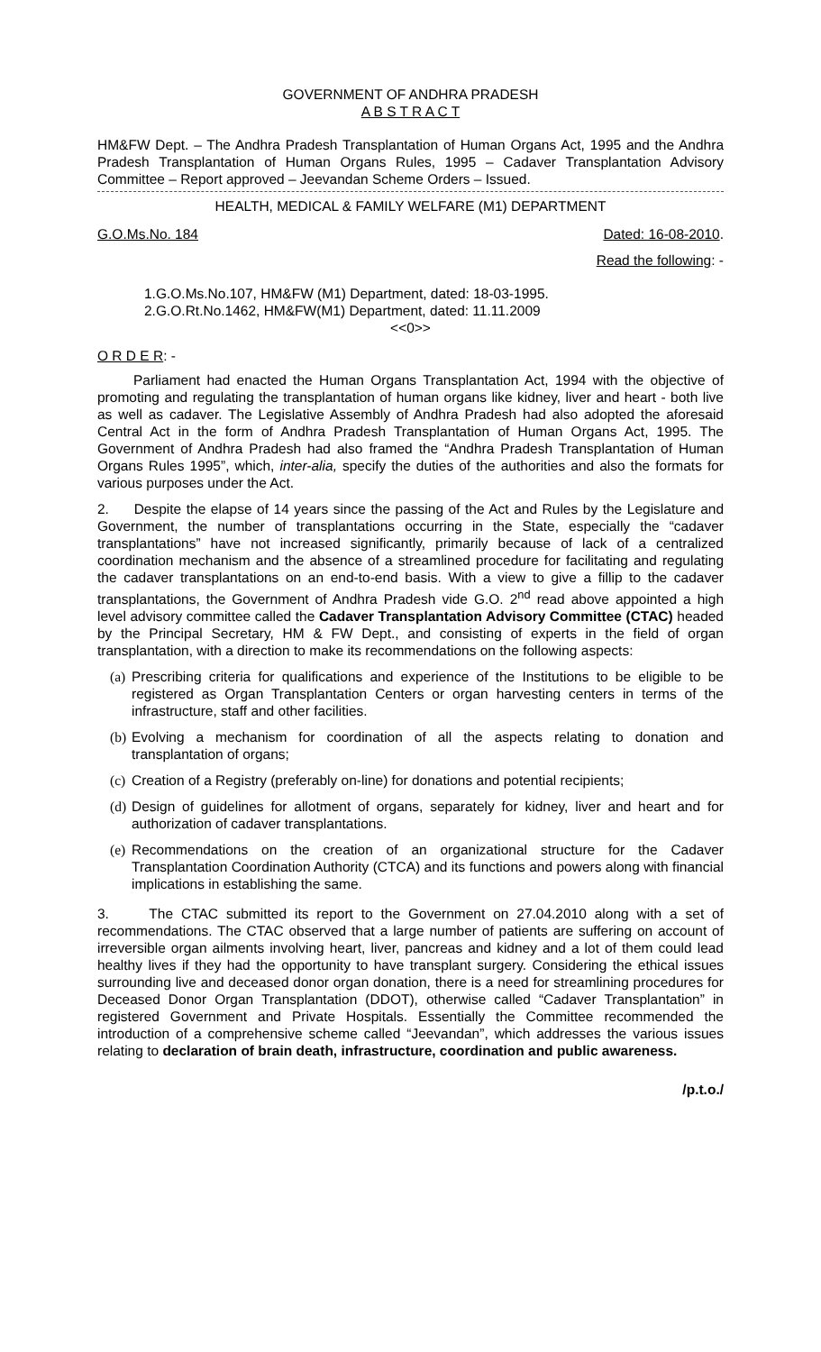GOVERNMENT OF ANDHRA PRADESH
A B S T R A C T
HM&FW Dept. – The Andhra Pradesh Transplantation of Human Organs Act, 1995 and the Andhra Pradesh Transplantation of Human Organs Rules, 1995 – Cadaver Transplantation Advisory Committee – Report approved – Jeevandan Scheme Orders – Issued.
HEALTH, MEDICAL & FAMILY WELFARE (M1) DEPARTMENT
G.O.Ms.No. 184 Dated: 16-08-2010.
Read the following: -
1.G.O.Ms.No.107, HM&FW (M1) Department, dated: 18-03-1995.
2.G.O.Rt.No.1462, HM&FW(M1) Department, dated: 11.11.2009
<<0>>
O R D E R: -
Parliament had enacted the Human Organs Transplantation Act, 1994 with the objective of promoting and regulating the transplantation of human organs like kidney, liver and heart - both live as well as cadaver. The Legislative Assembly of Andhra Pradesh had also adopted the aforesaid Central Act in the form of Andhra Pradesh Transplantation of Human Organs Act, 1995. The Government of Andhra Pradesh had also framed the “Andhra Pradesh Transplantation of Human Organs Rules 1995”, which, inter-alia, specify the duties of the authorities and also the formats for various purposes under the Act.
2. Despite the elapse of 14 years since the passing of the Act and Rules by the Legislature and Government, the number of transplantations occurring in the State, especially the “cadaver transplantations” have not increased significantly, primarily because of lack of a centralized coordination mechanism and the absence of a streamlined procedure for facilitating and regulating the cadaver transplantations on an end-to-end basis. With a view to give a fillip to the cadaver transplantations, the Government of Andhra Pradesh vide G.O. 2<sup>nd</sup> read above appointed a high level advisory committee called the Cadaver Transplantation Advisory Committee (CTAC) headed by the Principal Secretary, HM & FW Dept., and consisting of experts in the field of organ transplantation, with a direction to make its recommendations on the following aspects:
(a) Prescribing criteria for qualifications and experience of the Institutions to be eligible to be registered as Organ Transplantation Centers or organ harvesting centers in terms of the infrastructure, staff and other facilities.
(b) Evolving a mechanism for coordination of all the aspects relating to donation and transplantation of organs;
(c) Creation of a Registry (preferably on-line) for donations and potential recipients;
(d) Design of guidelines for allotment of organs, separately for kidney, liver and heart and for authorization of cadaver transplantations.
(e) Recommendations on the creation of an organizational structure for the Cadaver Transplantation Coordination Authority (CTCA) and its functions and powers along with financial implications in establishing the same.
3. The CTAC submitted its report to the Government on 27.04.2010 along with a set of recommendations. The CTAC observed that a large number of patients are suffering on account of irreversible organ ailments involving heart, liver, pancreas and kidney and a lot of them could lead healthy lives if they had the opportunity to have transplant surgery. Considering the ethical issues surrounding live and deceased donor organ donation, there is a need for streamlining procedures for Deceased Donor Organ Transplantation (DDOT), otherwise called “Cadaver Transplantation” in registered Government and Private Hospitals. Essentially the Committee recommended the introduction of a comprehensive scheme called “Jeevandan”, which addresses the various issues relating to declaration of brain death, infrastructure, coordination and public awareness.
/p.t.o./